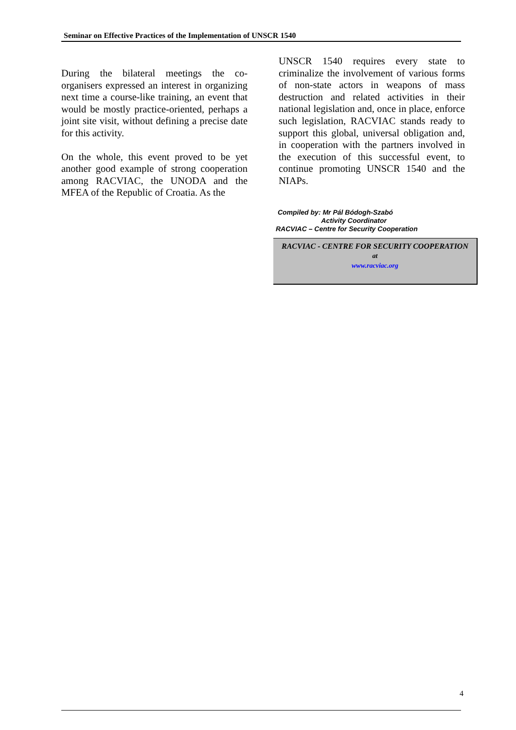Seminar on Effective Practices of the Implementation of UNSCR 1540
During the bilateral meetings the co-organisers expressed an interest in organizing next time a course-like training, an event that would be mostly practice-oriented, perhaps a joint site visit, without defining a precise date for this activity.
On the whole, this event proved to be yet another good example of strong cooperation among RACVIAC, the UNODA and the MFEA of the Republic of Croatia. As the
UNSCR 1540 requires every state to criminalize the involvement of various forms of non-state actors in weapons of mass destruction and related activities in their national legislation and, once in place, enforce such legislation, RACVIAC stands ready to support this global, universal obligation and, in cooperation with the partners involved in the execution of this successful event, to continue promoting UNSCR 1540 and the NIAPs.
Compiled by: Mr Pál Bódogh-Szabó
Activity Coordinator
RACVIAC – Centre for Security Cooperation
RACVIAC - CENTRE FOR SECURITY COOPERATION
at
www.racviac.org
4